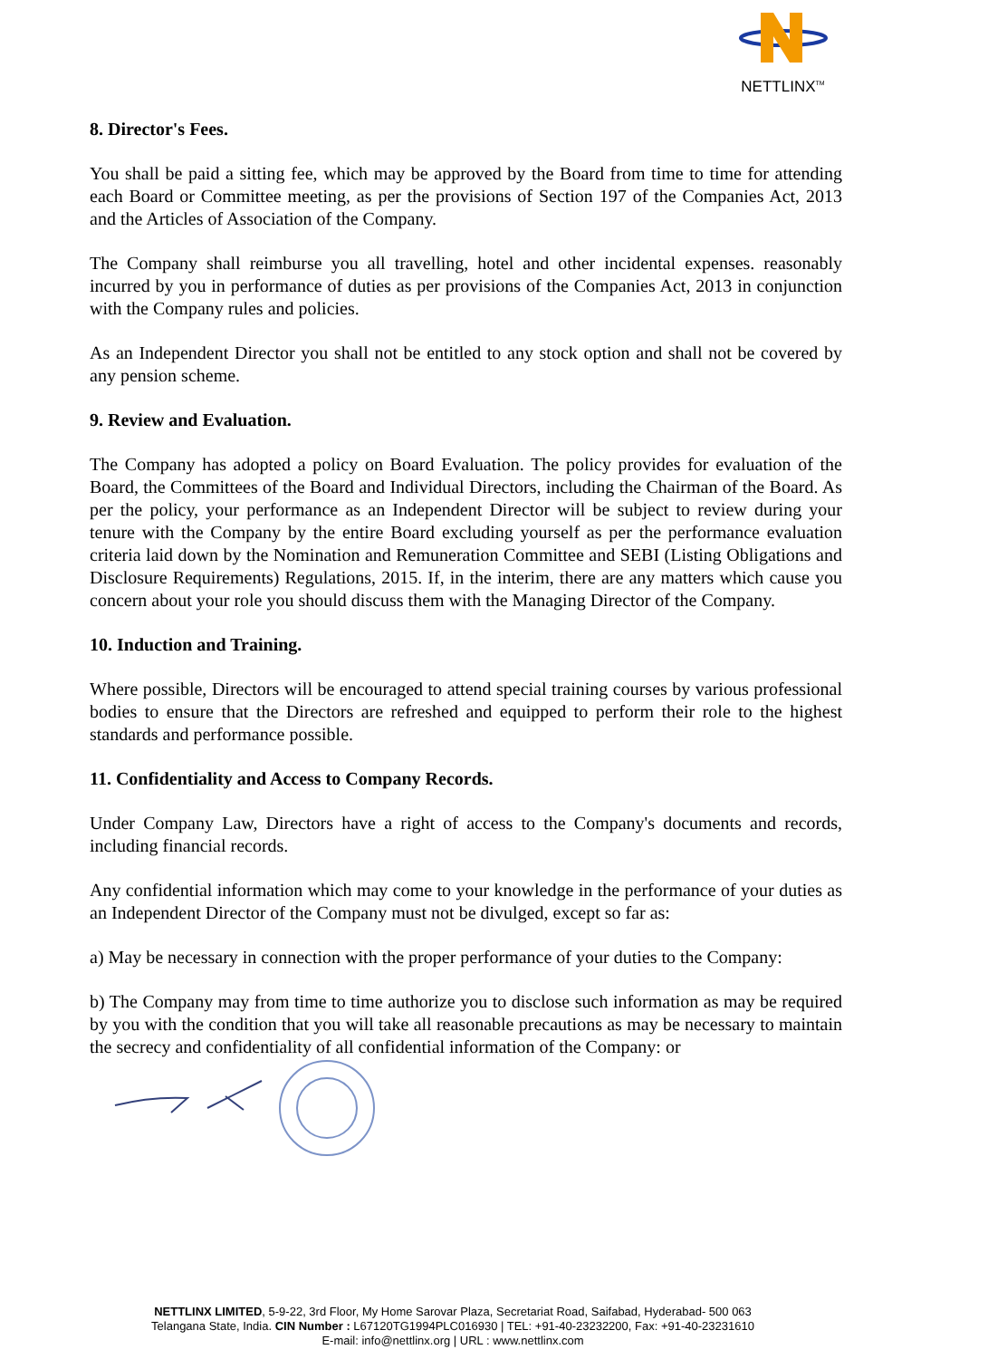NETTLINX<sup>TM</sup>
8. Director's Fees.
You shall be paid a sitting fee, which may be approved by the Board from time to time for attending each Board or Committee meeting, as per the provisions of Section 197 of the Companies Act, 2013 and the Articles of Association of the Company.
The Company shall reimburse you all travelling, hotel and other incidental expenses. reasonably incurred by you in performance of duties as per provisions of the Companies Act, 2013 in conjunction with the Company rules and policies.
As an Independent Director you shall not be entitled to any stock option and shall not be covered by any pension scheme.
9. Review and Evaluation.
The Company has adopted a policy on Board Evaluation. The policy provides for evaluation of the Board, the Committees of the Board and Individual Directors, including the Chairman of the Board. As per the policy, your performance as an Independent Director will be subject to review during your tenure with the Company by the entire Board excluding yourself as per the performance evaluation criteria laid down by the Nomination and Remuneration Committee and SEBI (Listing Obligations and Disclosure Requirements) Regulations, 2015. If, in the interim, there are any matters which cause you concern about your role you should discuss them with the Managing Director of the Company.
10. Induction and Training.
Where possible, Directors will be encouraged to attend special training courses by various professional bodies to ensure that the Directors are refreshed and equipped to perform their role to the highest standards and performance possible.
11. Confidentiality and Access to Company Records.
Under Company Law, Directors have a right of access to the Company's documents and records, including financial records.
Any confidential information which may come to your knowledge in the performance of your duties as an Independent Director of the Company must not be divulged, except so far as:
a) May be necessary in connection with the proper performance of your duties to the Company:
b) The Company may from time to time authorize you to disclose such information as may be required by you with the condition that you will take all reasonable precautions as may be necessary to maintain the secrecy and confidentiality of all confidential information of the Company: or
NETTLINX LIMITED, 5-9-22, 3rd Floor, My Home Sarovar Plaza, Secretariat Road, Saifabad, Hyderabad- 500 063
Telangana State, India. CIN Number : L67120TG1994PLC016930 | TEL: +91-40-23232200, Fax: +91-40-23231610
E-mail: info@nettlinx.org | URL : www.nettlinx.com